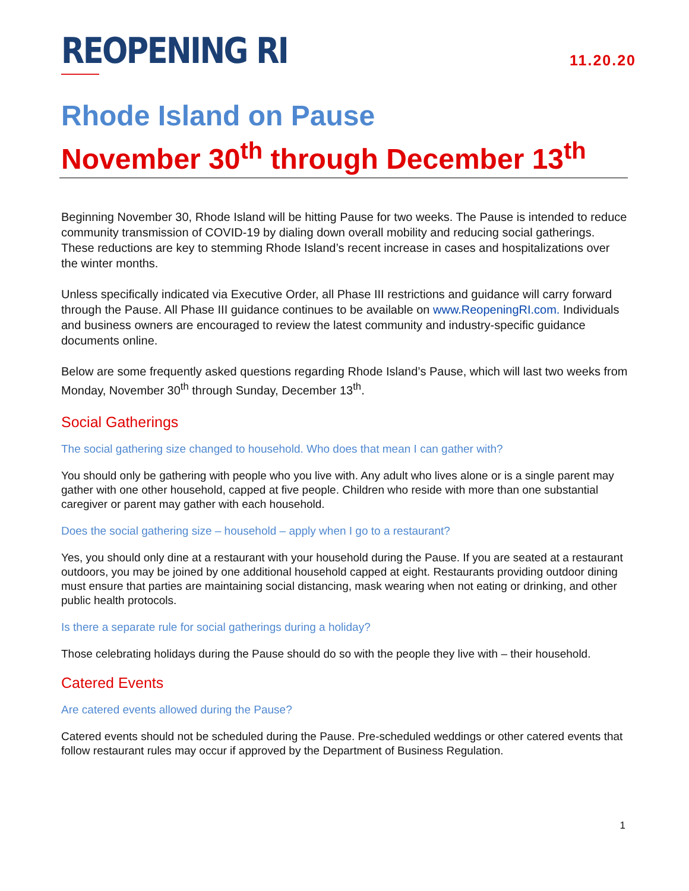REOPENING RI
11.20.20
Rhode Island on Pause
November 30<sup>th</sup> through December 13<sup>th</sup>
Beginning November 30, Rhode Island will be hitting Pause for two weeks. The Pause is intended to reduce community transmission of COVID-19 by dialing down overall mobility and reducing social gatherings. These reductions are key to stemming Rhode Island’s recent increase in cases and hospitalizations over the winter months.
Unless specifically indicated via Executive Order, all Phase III restrictions and guidance will carry forward through the Pause. All Phase III guidance continues to be available on www.ReopeningRI.com. Individuals and business owners are encouraged to review the latest community and industry-specific guidance documents online.
Below are some frequently asked questions regarding Rhode Island’s Pause, which will last two weeks from Monday, November 30<sup>th</sup> through Sunday, December 13<sup>th</sup>.
Social Gatherings
The social gathering size changed to household. Who does that mean I can gather with?
You should only be gathering with people who you live with. Any adult who lives alone or is a single parent may gather with one other household, capped at five people. Children who reside with more than one substantial caregiver or parent may gather with each household.
Does the social gathering size – household – apply when I go to a restaurant?
Yes, you should only dine at a restaurant with your household during the Pause. If you are seated at a restaurant outdoors, you may be joined by one additional household capped at eight. Restaurants providing outdoor dining must ensure that parties are maintaining social distancing, mask wearing when not eating or drinking, and other public health protocols.
Is there a separate rule for social gatherings during a holiday?
Those celebrating holidays during the Pause should do so with the people they live with – their household.
Catered Events
Are catered events allowed during the Pause?
Catered events should not be scheduled during the Pause. Pre-scheduled weddings or other catered events that follow restaurant rules may occur if approved by the Department of Business Regulation.
1